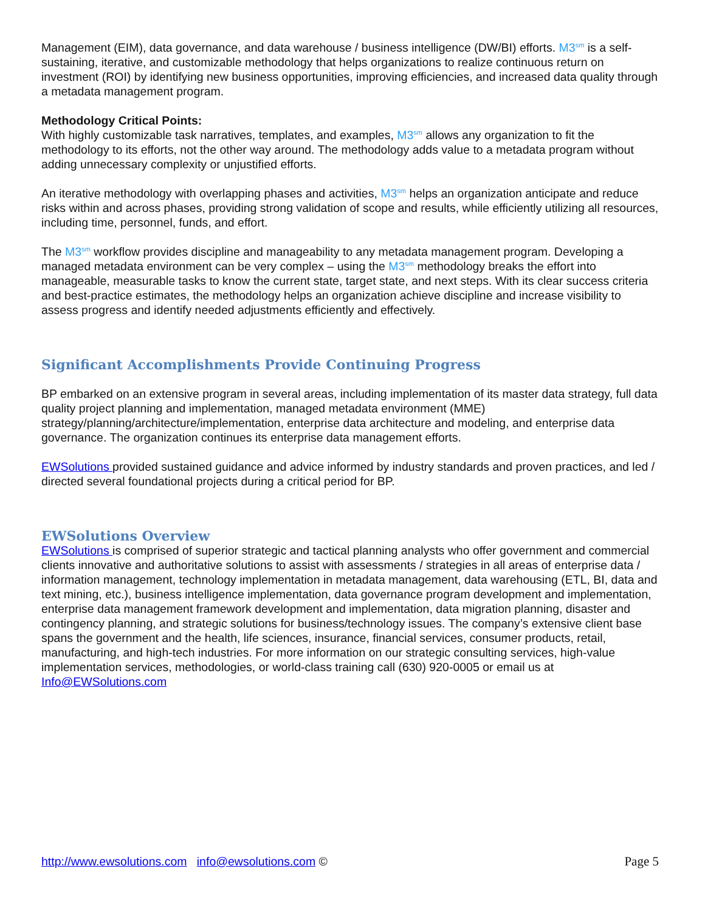Management (EIM), data governance, and data warehouse / business intelligence (DW/BI) efforts. M3<sup>sm</sup> is a self-sustaining, iterative, and customizable methodology that helps organizations to realize continuous return on investment (ROI) by identifying new business opportunities, improving efficiencies, and increased data quality through a metadata management program.
Methodology Critical Points:
With highly customizable task narratives, templates, and examples, M3<sup>sm</sup> allows any organization to fit the methodology to its efforts, not the other way around. The methodology adds value to a metadata program without adding unnecessary complexity or unjustified efforts.
An iterative methodology with overlapping phases and activities, M3<sup>sm</sup> helps an organization anticipate and reduce risks within and across phases, providing strong validation of scope and results, while efficiently utilizing all resources, including time, personnel, funds, and effort.
The M3<sup>sm</sup> workflow provides discipline and manageability to any metadata management program. Developing a managed metadata environment can be very complex – using the M3<sup>sm</sup> methodology breaks the effort into manageable, measurable tasks to know the current state, target state, and next steps. With its clear success criteria and best-practice estimates, the methodology helps an organization achieve discipline and increase visibility to assess progress and identify needed adjustments efficiently and effectively.
Significant Accomplishments Provide Continuing Progress
BP embarked on an extensive program in several areas, including implementation of its master data strategy, full data quality project planning and implementation, managed metadata environment (MME) strategy/planning/architecture/implementation, enterprise data architecture and modeling, and enterprise data governance. The organization continues its enterprise data management efforts.
EWSolutions provided sustained guidance and advice informed by industry standards and proven practices, and led / directed several foundational projects during a critical period for BP.
EWSolutions Overview
EWSolutions is comprised of superior strategic and tactical planning analysts who offer government and commercial clients innovative and authoritative solutions to assist with assessments / strategies in all areas of enterprise data / information management, technology implementation in metadata management, data warehousing (ETL, BI, data and text mining, etc.), business intelligence implementation, data governance program development and implementation, enterprise data management framework development and implementation, data migration planning, disaster and contingency planning, and strategic solutions for business/technology issues. The company’s extensive client base spans the government and the health, life sciences, insurance, financial services, consumer products, retail, manufacturing, and high-tech industries. For more information on our strategic consulting services, high-value implementation services, methodologies, or world-class training call (630) 920-0005 or email us at Info@EWSolutions.com
http://www.ewsolutions.com info@ewsolutions.com © Page 5